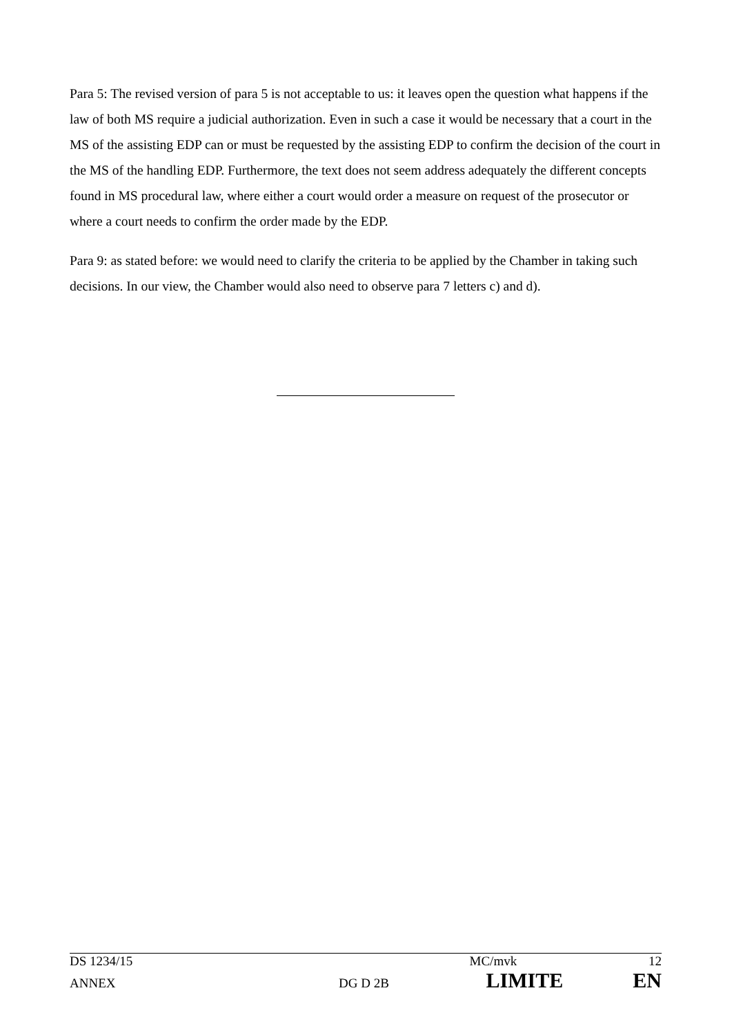Para 5: The revised version of para 5 is not acceptable to us: it leaves open the question what happens if the law of both MS require a judicial authorization. Even in such a case it would be necessary that a court in the MS of the assisting EDP can or must be requested by the assisting EDP to confirm the decision of the court in the MS of the handling EDP. Furthermore, the text does not seem address adequately the different concepts found in MS procedural law, where either a court would order a measure on request of the prosecutor or where a court needs to confirm the order made by the EDP.
Para 9: as stated before: we would need to clarify the criteria to be applied by the Chamber in taking such decisions. In our view, the Chamber would also need to observe para 7 letters c) and d).
| DS 1234/15 | | MC/mvk | 12 |
| ANNEX | DG D 2B | LIMITE | EN |